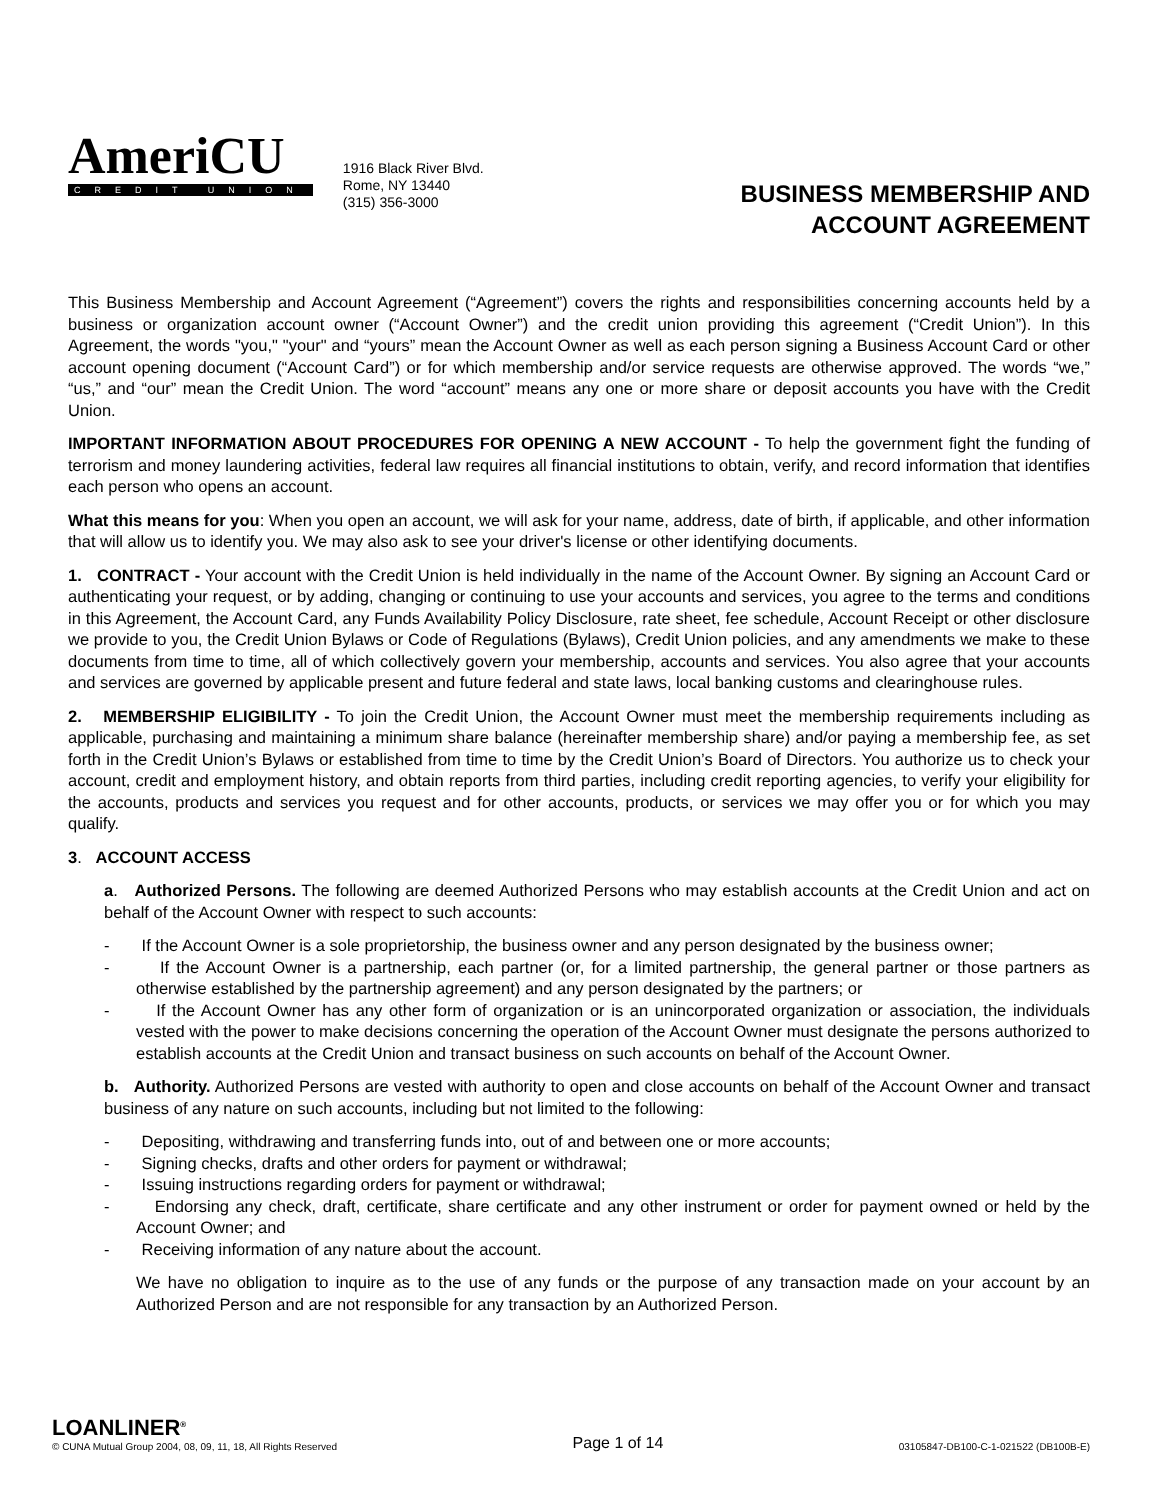AmeriCU
CREDIT UNION
1916 Black River Blvd.
Rome, NY 13440
(315) 356-3000
BUSINESS MEMBERSHIP AND
ACCOUNT AGREEMENT
This Business Membership and Account Agreement (“Agreement”) covers the rights and responsibilities concerning accounts held by a business or organization account owner (“Account Owner”) and the credit union providing this agreement (“Credit Union”). In this Agreement, the words "you," "your" and “yours” mean the Account Owner as well as each person signing a Business Account Card or other account opening document (“Account Card”) or for which membership and/or service requests are otherwise approved. The words “we,” “us,” and “our” mean the Credit Union. The word “account” means any one or more share or deposit accounts you have with the Credit Union.
IMPORTANT INFORMATION ABOUT PROCEDURES FOR OPENING A NEW ACCOUNT - To help the government fight the funding of terrorism and money laundering activities, federal law requires all financial institutions to obtain, verify, and record information that identifies each person who opens an account.
What this means for you: When you open an account, we will ask for your name, address, date of birth, if applicable, and other information that will allow us to identify you. We may also ask to see your driver's license or other identifying documents.
1. CONTRACT - Your account with the Credit Union is held individually in the name of the Account Owner. By signing an Account Card or authenticating your request, or by adding, changing or continuing to use your accounts and services, you agree to the terms and conditions in this Agreement, the Account Card, any Funds Availability Policy Disclosure, rate sheet, fee schedule, Account Receipt or other disclosure we provide to you, the Credit Union Bylaws or Code of Regulations (Bylaws), Credit Union policies, and any amendments we make to these documents from time to time, all of which collectively govern your membership, accounts and services. You also agree that your accounts and services are governed by applicable present and future federal and state laws, local banking customs and clearinghouse rules.
2. MEMBERSHIP ELIGIBILITY - To join the Credit Union, the Account Owner must meet the membership requirements including as applicable, purchasing and maintaining a minimum share balance (hereinafter membership share) and/or paying a membership fee, as set forth in the Credit Union’s Bylaws or established from time to time by the Credit Union’s Board of Directors. You authorize us to check your account, credit and employment history, and obtain reports from third parties, including credit reporting agencies, to verify your eligibility for the accounts, products and services you request and for other accounts, products, or services we may offer you or for which you may qualify.
3. ACCOUNT ACCESS
a. Authorized Persons. The following are deemed Authorized Persons who may establish accounts at the Credit Union and act on behalf of the Account Owner with respect to such accounts:
- If the Account Owner is a sole proprietorship, the business owner and any person designated by the business owner;
- If the Account Owner is a partnership, each partner (or, for a limited partnership, the general partner or those partners as otherwise established by the partnership agreement) and any person designated by the partners; or
- If the Account Owner has any other form of organization or is an unincorporated organization or association, the individuals vested with the power to make decisions concerning the operation of the Account Owner must designate the persons authorized to establish accounts at the Credit Union and transact business on such accounts on behalf of the Account Owner.
b. Authority. Authorized Persons are vested with authority to open and close accounts on behalf of the Account Owner and transact business of any nature on such accounts, including but not limited to the following:
- Depositing, withdrawing and transferring funds into, out of and between one or more accounts;
- Signing checks, drafts and other orders for payment or withdrawal;
- Issuing instructions regarding orders for payment or withdrawal;
- Endorsing any check, draft, certificate, share certificate and any other instrument or order for payment owned or held by the Account Owner; and
- Receiving information of any nature about the account.
We have no obligation to inquire as to the use of any funds or the purpose of any transaction made on your account by an Authorized Person and are not responsible for any transaction by an Authorized Person.
LOANLINER<sup>®</sup>
© CUNA Mutual Group 2004, 08, 09, 11, 18, All Rights Reserved
Page 1 of 14
03105847-DB100-C-1-021522 (DB100B-E)